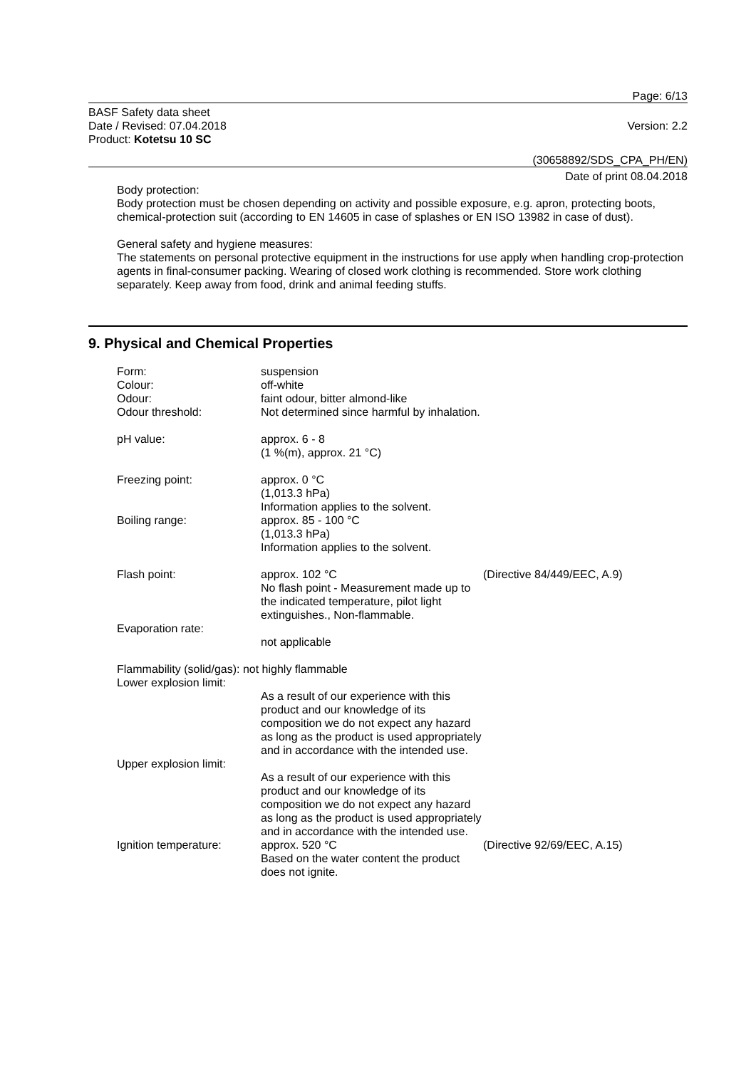Page: 6/13
BASF Safety data sheet
Date / Revised: 07.04.2018
Product: Kotetsu 10 SC
Version: 2.2
(30658892/SDS_CPA_PH/EN)
Date of print 08.04.2018
Body protection:
Body protection must be chosen depending on activity and possible exposure, e.g. apron, protecting boots, chemical-protection suit (according to EN 14605 in case of splashes or EN ISO 13982 in case of dust).
General safety and hygiene measures:
The statements on personal protective equipment in the instructions for use apply when handling crop-protection agents in final-consumer packing. Wearing of closed work clothing is recommended. Store work clothing separately. Keep away from food, drink and animal feeding stuffs.
9. Physical and Chemical Properties
| Form: | suspension | |
| Colour: | off-white | |
| Odour: | faint odour, bitter almond-like | |
| Odour threshold: | Not determined since harmful by inhalation. | |
| pH value: | approx. 6 - 8 (1 %(m), approx. 21 °C) | |
| Freezing point: | approx. 0 °C (1,013.3 hPa) Information applies to the solvent. | |
| Boiling range: | approx. 85 - 100 °C (1,013.3 hPa) Information applies to the solvent. | |
| Flash point: | approx. 102 °C No flash point - Measurement made up to the indicated temperature, pilot light extinguishes., Non-flammable. | (Directive 84/449/EEC, A.9) |
| Evaporation rate: | not applicable | |
| Flammability (solid/gas): not highly flammable | | |
| Lower explosion limit: | As a result of our experience with this product and our knowledge of its composition we do not expect any hazard as long as the product is used appropriately and in accordance with the intended use. | |
| Upper explosion limit: | As a result of our experience with this product and our knowledge of its composition we do not expect any hazard as long as the product is used appropriately and in accordance with the intended use. | |
| Ignition temperature: | approx. 520 °C Based on the water content the product does not ignite. | (Directive 92/69/EEC, A.15) |